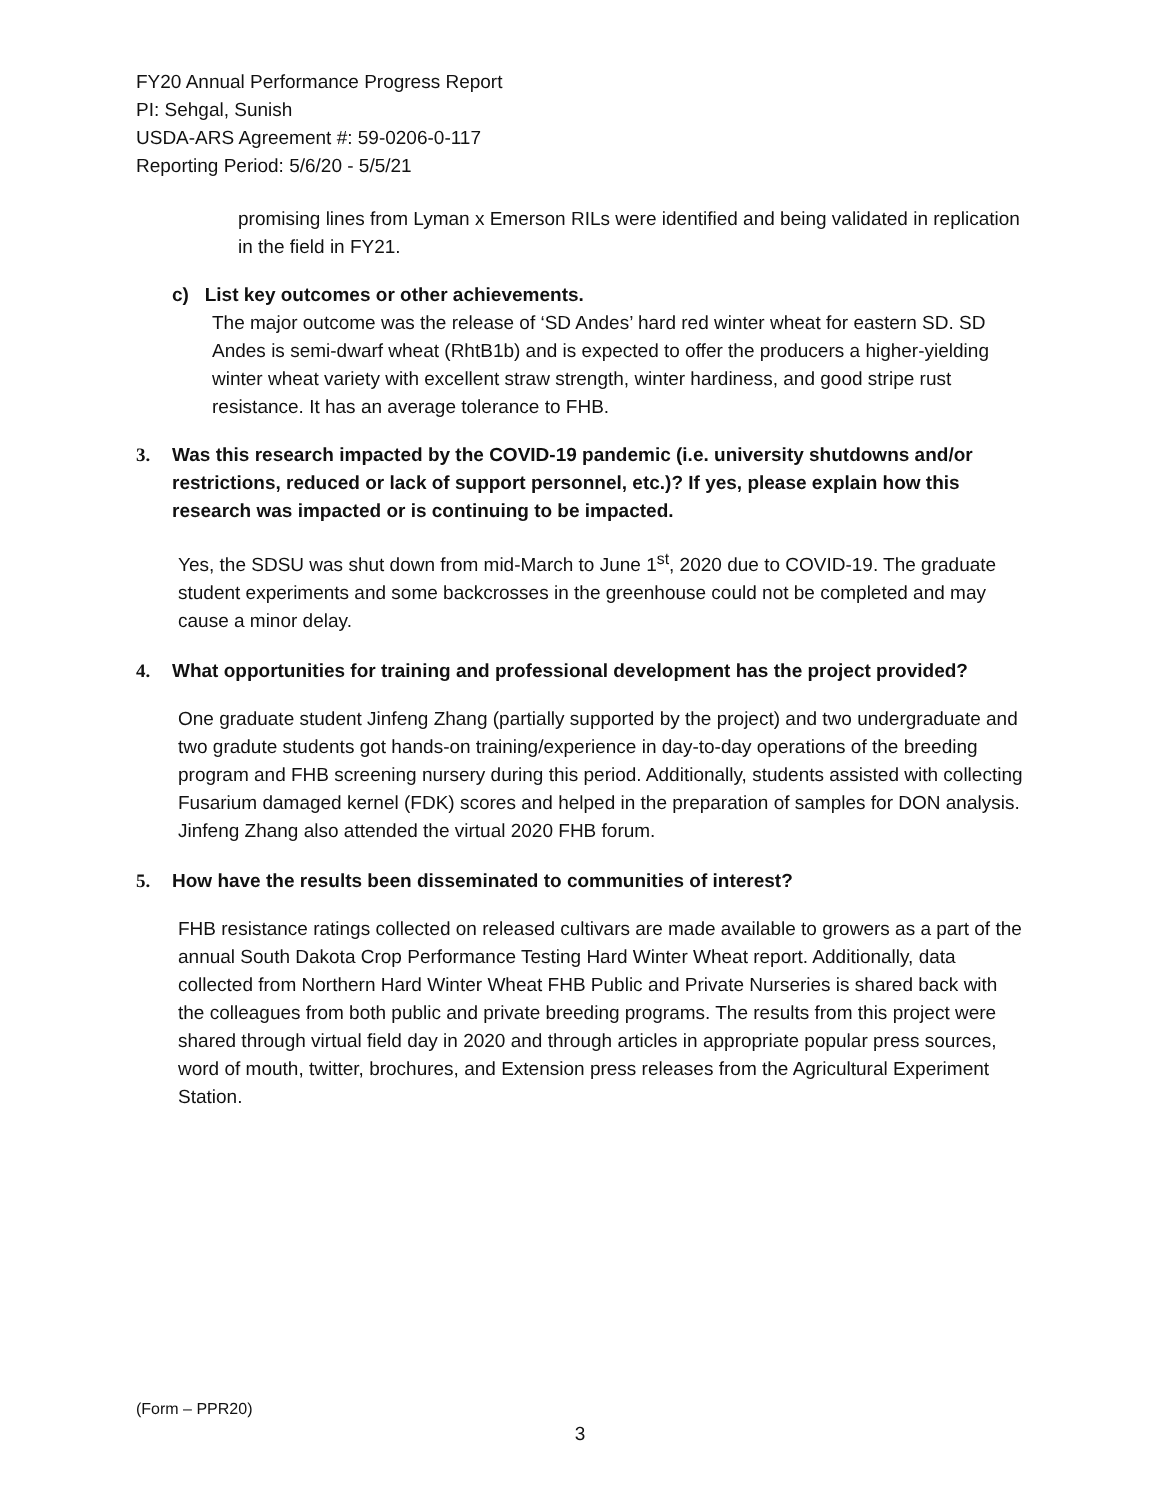FY20 Annual Performance Progress Report
PI: Sehgal, Sunish
USDA-ARS Agreement #: 59-0206-0-117
Reporting Period: 5/6/20 - 5/5/21
promising lines from Lyman x Emerson RILs were identified and being validated in replication in the field in FY21.
c) List key outcomes or other achievements.
The major outcome was the release of ‘SD Andes’ hard red winter wheat for eastern SD. SD Andes is semi-dwarf wheat (RhtB1b) and is expected to offer the producers a higher-yielding winter wheat variety with excellent straw strength, winter hardiness, and good stripe rust resistance. It has an average tolerance to FHB.
3. Was this research impacted by the COVID-19 pandemic (i.e. university shutdowns and/or restrictions, reduced or lack of support personnel, etc.)? If yes, please explain how this research was impacted or is continuing to be impacted.
Yes, the SDSU was shut down from mid-March to June 1<sup>st</sup>, 2020 due to COVID-19. The graduate student experiments and some backcrosses in the greenhouse could not be completed and may cause a minor delay.
4. What opportunities for training and professional development has the project provided?
One graduate student Jinfeng Zhang (partially supported by the project) and two undergraduate and two gradute students got hands-on training/experience in day-to-day operations of the breeding program and FHB screening nursery during this period. Additionally, students assisted with collecting Fusarium damaged kernel (FDK) scores and helped in the preparation of samples for DON analysis.
Jinfeng Zhang also attended the virtual 2020 FHB forum.
5. How have the results been disseminated to communities of interest?
FHB resistance ratings collected on released cultivars are made available to growers as a part of the annual South Dakota Crop Performance Testing Hard Winter Wheat report. Additionally, data collected from Northern Hard Winter Wheat FHB Public and Private Nurseries is shared back with the colleagues from both public and private breeding programs. The results from this project were shared through virtual field day in 2020 and through articles in appropriate popular press sources, word of mouth, twitter, brochures, and Extension press releases from the Agricultural Experiment Station.
(Form – PPR20)
3